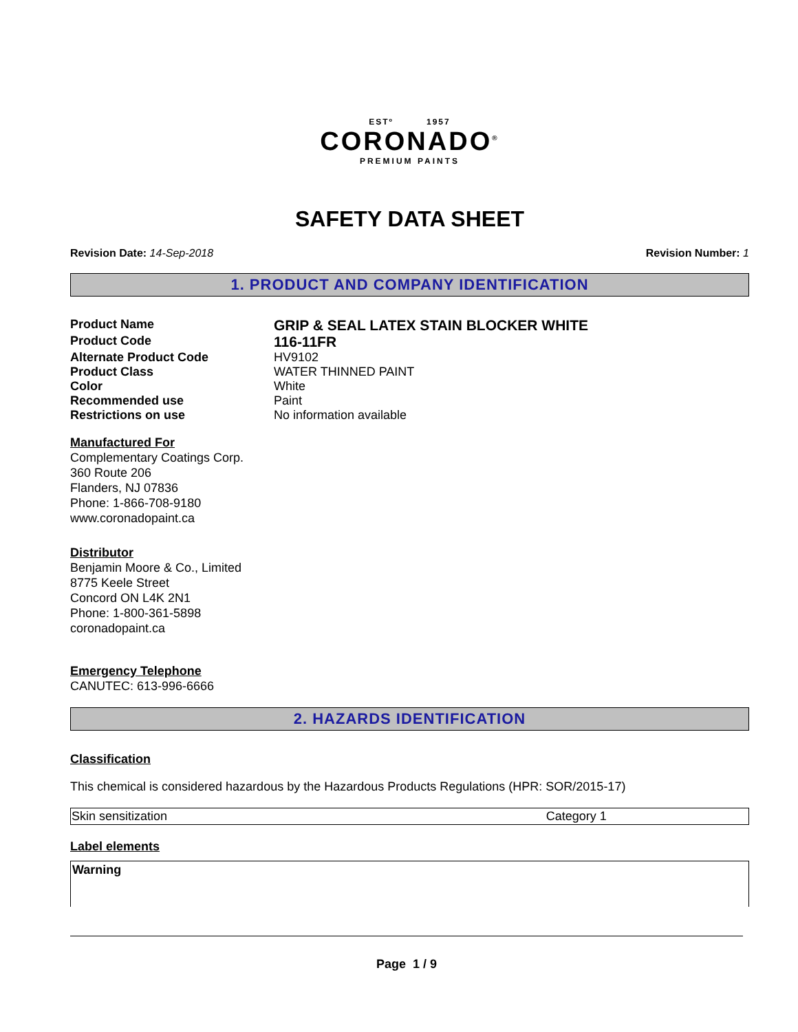ESTº 1957
CORONADO<sup>®</sup>
PREMIUM PAINTS
SAFETY DATA SHEET
Revision Date: 14-Sep-2018 Revision Number: 1
1. PRODUCT AND COMPANY IDENTIFICATION
| Product Name | GRIP & SEAL LATEX STAIN BLOCKER WHITE |
| Product Code | 116-11FR |
| Alternate Product Code | HV9102 |
| Product Class | WATER THINNED PAINT |
| Color | White |
| Recommended use | Paint |
| Restrictions on use | No information available |
Manufactured For
Complementary Coatings Corp.
360 Route 206
Flanders, NJ 07836
Phone: 1-866-708-9180
www.coronadopaint.ca
Distributor
Benjamin Moore & Co., Limited
8775 Keele Street
Concord ON L4K 2N1
Phone: 1-800-361-5898
coronadopaint.ca
Emergency Telephone
CANUTEC: 613-996-6666
2. HAZARDS IDENTIFICATION
Classification
This chemical is considered hazardous by the Hazardous Products Regulations (HPR: SOR/2015-17)
| Skin sensitization | Category 1 |
Label elements
Warning
Page 1 / 9